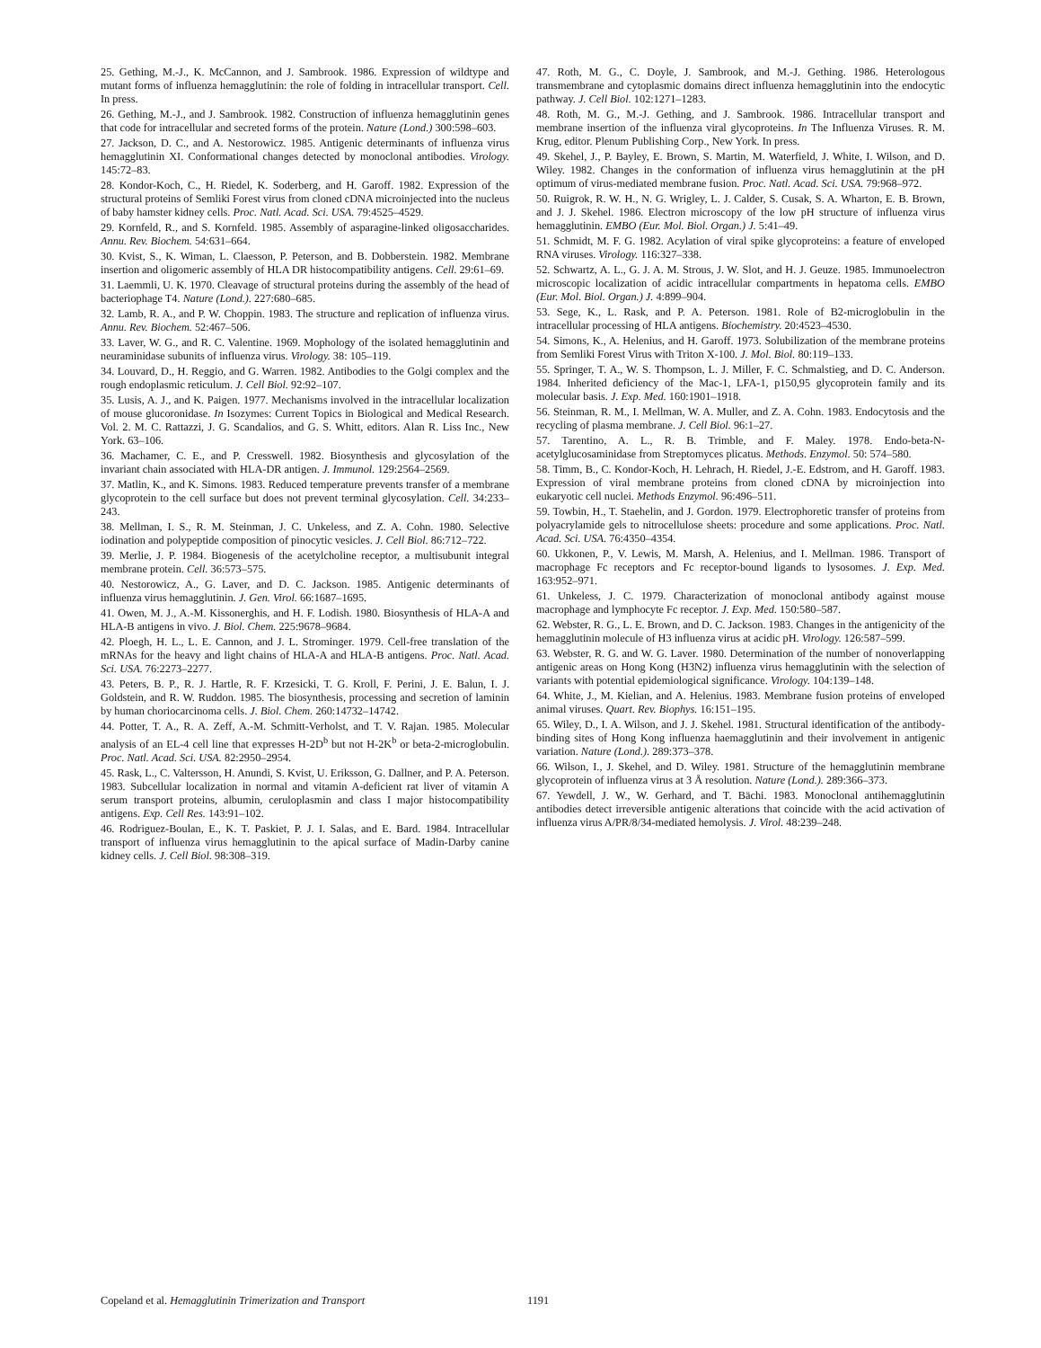25. Gething, M.-J., K. McCannon, and J. Sambrook. 1986. Expression of wildtype and mutant forms of influenza hemagglutinin: the role of folding in intracellular transport. Cell. In press.
26. Gething, M.-J., and J. Sambrook. 1982. Construction of influenza hemagglutinin genes that code for intracellular and secreted forms of the protein. Nature (Lond.) 300:598–603.
27. Jackson, D. C., and A. Nestorowicz. 1985. Antigenic determinants of influenza virus hemagglutinin XI. Conformational changes detected by monoclonal antibodies. Virology. 145:72–83.
28. Kondor-Koch, C., H. Riedel, K. Soderberg, and H. Garoff. 1982. Expression of the structural proteins of Semliki Forest virus from cloned cDNA microinjected into the nucleus of baby hamster kidney cells. Proc. Natl. Acad. Sci. USA. 79:4525–4529.
29. Kornfeld, R., and S. Kornfeld. 1985. Assembly of asparagine-linked oligosaccharides. Annu. Rev. Biochem. 54:631–664.
30. Kvist, S., K. Wiman, L. Claesson, P. Peterson, and B. Dobberstein. 1982. Membrane insertion and oligomeric assembly of HLA DR histocompatibility antigens. Cell. 29:61–69.
31. Laemmli, U. K. 1970. Cleavage of structural proteins during the assembly of the head of bacteriophage T4. Nature (Lond.). 227:680–685.
32. Lamb, R. A., and P. W. Choppin. 1983. The structure and replication of influenza virus. Annu. Rev. Biochem. 52:467–506.
33. Laver, W. G., and R. C. Valentine. 1969. Mophology of the isolated hemagglutinin and neuraminidase subunits of influenza virus. Virology. 38: 105–119.
34. Louvard, D., H. Reggio, and G. Warren. 1982. Antibodies to the Golgi complex and the rough endoplasmic reticulum. J. Cell Biol. 92:92–107.
35. Lusis, A. J., and K. Paigen. 1977. Mechanisms involved in the intracellular localization of mouse glucoronidase. In Isozymes: Current Topics in Biological and Medical Research. Vol. 2. M. C. Rattazzi, J. G. Scandalios, and G. S. Whitt, editors. Alan R. Liss Inc., New York. 63–106.
36. Machamer, C. E., and P. Cresswell. 1982. Biosynthesis and glycosylation of the invariant chain associated with HLA-DR antigen. J. Immunol. 129:2564–2569.
37. Matlin, K., and K. Simons. 1983. Reduced temperature prevents transfer of a membrane glycoprotein to the cell surface but does not prevent terminal glycosylation. Cell. 34:233–243.
38. Mellman, I. S., R. M. Steinman, J. C. Unkeless, and Z. A. Cohn. 1980. Selective iodination and polypeptide composition of pinocytic vesicles. J. Cell Biol. 86:712–722.
39. Merlie, J. P. 1984. Biogenesis of the acetylcholine receptor, a multisubunit integral membrane protein. Cell. 36:573–575.
40. Nestorowicz, A., G. Laver, and D. C. Jackson. 1985. Antigenic determinants of influenza virus hemagglutinin. J. Gen. Virol. 66:1687–1695.
41. Owen, M. J., A.-M. Kissonerghis, and H. F. Lodish. 1980. Biosynthesis of HLA-A and HLA-B antigens in vivo. J. Biol. Chem. 225:9678–9684.
42. Ploegh, H. L., L. E. Cannon, and J. L. Strominger. 1979. Cell-free translation of the mRNAs for the heavy and light chains of HLA-A and HLA-B antigens. Proc. Natl. Acad. Sci. USA. 76:2273–2277.
43. Peters, B. P., R. J. Hartle, R. F. Krzesicki, T. G. Kroll, F. Perini, J. E. Balun, I. J. Goldstein, and R. W. Ruddon. 1985. The biosynthesis, processing and secretion of laminin by human choriocarcinoma cells. J. Biol. Chem. 260:14732–14742.
44. Potter, T. A., R. A. Zeff, A.-M. Schmitt-Verholst, and T. V. Rajan. 1985. Molecular analysis of an EL-4 cell line that expresses H-2D<sup>b</sup> but not H-2K<sup>b</sup> or beta-2-microglobulin. Proc. Natl. Acad. Sci. USA. 82:2950–2954.
45. Rask, L., C. Valtersson, H. Anundi, S. Kvist, U. Eriksson, G. Dallner, and P. A. Peterson. 1983. Subcellular localization in normal and vitamin A-deficient rat liver of vitamin A serum transport proteins, albumin, ceruloplasmin and class I major histocompatibility antigens. Exp. Cell Res. 143:91–102.
46. Rodriguez-Boulan, E., K. T. Paskiet, P. J. I. Salas, and E. Bard. 1984. Intracellular transport of influenza virus hemagglutinin to the apical surface of Madin-Darby canine kidney cells. J. Cell Biol. 98:308–319.
47. Roth, M. G., C. Doyle, J. Sambrook, and M.-J. Gething. 1986. Heterologous transmembrane and cytoplasmic domains direct influenza hemagglutinin into the endocytic pathway. J. Cell Biol. 102:1271–1283.
48. Roth, M. G., M.-J. Gething, and J. Sambrook. 1986. Intracellular transport and membrane insertion of the influenza viral glycoproteins. In The Influenza Viruses. R. M. Krug, editor. Plenum Publishing Corp., New York. In press.
49. Skehel, J., P. Bayley, E. Brown, S. Martin, M. Waterfield, J. White, I. Wilson, and D. Wiley. 1982. Changes in the conformation of influenza virus hemagglutinin at the pH optimum of virus-mediated membrane fusion. Proc. Natl. Acad. Sci. USA. 79:968–972.
50. Ruigrok, R. W. H., N. G. Wrigley, L. J. Calder, S. Cusak, S. A. Wharton, E. B. Brown, and J. J. Skehel. 1986. Electron microscopy of the low pH structure of influenza virus hemagglutinin. EMBO (Eur. Mol. Biol. Organ.) J. 5:41–49.
51. Schmidt, M. F. G. 1982. Acylation of viral spike glycoproteins: a feature of enveloped RNA viruses. Virology. 116:327–338.
52. Schwartz, A. L., G. J. A. M. Strous, J. W. Slot, and H. J. Geuze. 1985. Immunoelectron microscopic localization of acidic intracellular compartments in hepatoma cells. EMBO (Eur. Mol. Biol. Organ.) J. 4:899–904.
53. Sege, K., L. Rask, and P. A. Peterson. 1981. Role of B2-microglobulin in the intracellular processing of HLA antigens. Biochemistry. 20:4523–4530.
54. Simons, K., A. Helenius, and H. Garoff. 1973. Solubilization of the membrane proteins from Semliki Forest Virus with Triton X-100. J. Mol. Biol. 80:119–133.
55. Springer, T. A., W. S. Thompson, L. J. Miller, F. C. Schmalstieg, and D. C. Anderson. 1984. Inherited deficiency of the Mac-1, LFA-1, p150,95 glycoprotein family and its molecular basis. J. Exp. Med. 160:1901–1918.
56. Steinman, R. M., I. Mellman, W. A. Muller, and Z. A. Cohn. 1983. Endocytosis and the recycling of plasma membrane. J. Cell Biol. 96:1–27.
57. Tarentino, A. L., R. B. Trimble, and F. Maley. 1978. Endo-beta-N-acetylglucosaminidase from Streptomyces plicatus. Methods. Enzymol. 50: 574–580.
58. Timm, B., C. Kondor-Koch, H. Lehrach, H. Riedel, J.-E. Edstrom, and H. Garoff. 1983. Expression of viral membrane proteins from cloned cDNA by microinjection into eukaryotic cell nuclei. Methods Enzymol. 96:496–511.
59. Towbin, H., T. Staehelin, and J. Gordon. 1979. Electrophoretic transfer of proteins from polyacrylamide gels to nitrocellulose sheets: procedure and some applications. Proc. Natl. Acad. Sci. USA. 76:4350–4354.
60. Ukkonen, P., V. Lewis, M. Marsh, A. Helenius, and I. Mellman. 1986. Transport of macrophage Fc receptors and Fc receptor-bound ligands to lysosomes. J. Exp. Med. 163:952–971.
61. Unkeless, J. C. 1979. Characterization of monoclonal antibody against mouse macrophage and lymphocyte Fc receptor. J. Exp. Med. 150:580–587.
62. Webster, R. G., L. E. Brown, and D. C. Jackson. 1983. Changes in the antigenicity of the hemagglutinin molecule of H3 influenza virus at acidic pH. Virology. 126:587–599.
63. Webster, R. G. and W. G. Laver. 1980. Determination of the number of nonoverlapping antigenic areas on Hong Kong (H3N2) influenza virus hemagglutinin with the selection of variants with potential epidemiological significance. Virology. 104:139–148.
64. White, J., M. Kielian, and A. Helenius. 1983. Membrane fusion proteins of enveloped animal viruses. Quart. Rev. Biophys. 16:151–195.
65. Wiley, D., I. A. Wilson, and J. J. Skehel. 1981. Structural identification of the antibody-binding sites of Hong Kong influenza haemagglutinin and their involvement in antigenic variation. Nature (Lond.). 289:373–378.
66. Wilson, I., J. Skehel, and D. Wiley. 1981. Structure of the hemagglutinin membrane glycoprotein of influenza virus at 3 Å resolution. Nature (Lond.). 289:366–373.
67. Yewdell, J. W., W. Gerhard, and T. Bächi. 1983. Monoclonal antihemagglutinin antibodies detect irreversible antigenic alterations that coincide with the acid activation of influenza virus A/PR/8/34-mediated hemolysis. J. Virol. 48:239–248.
Copeland et al. Hemagglutinin Trimerization and Transport 1191